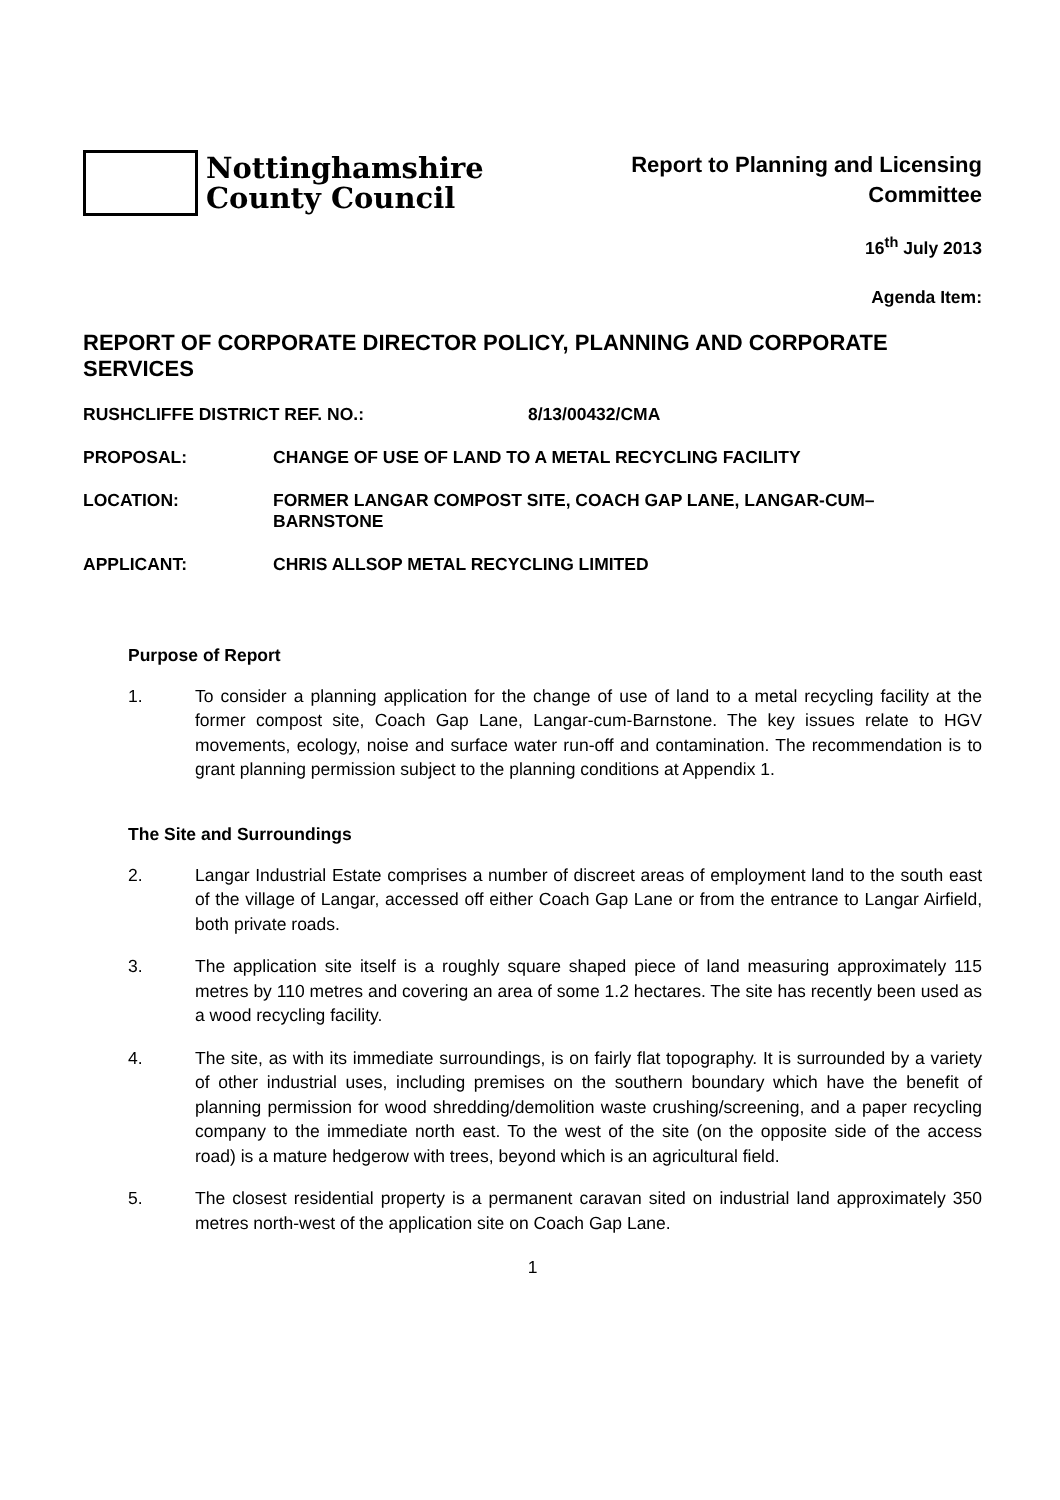Nottinghamshire
County Council
Report to Planning and Licensing
Committee
16<sup>th</sup> July 2013
Agenda Item:
REPORT OF CORPORATE DIRECTOR POLICY, PLANNING AND CORPORATE SERVICES
RUSHCLIFFE DISTRICT REF. NO.: 8/13/00432/CMA
PROPOSAL: CHANGE OF USE OF LAND TO A METAL RECYCLING FACILITY
LOCATION: FORMER LANGAR COMPOST SITE, COACH GAP LANE, LANGAR-CUM–BARNSTONE
APPLICANT: CHRIS ALLSOP METAL RECYCLING LIMITED
Purpose of Report
1. To consider a planning application for the change of use of land to a metal recycling facility at the former compost site, Coach Gap Lane, Langar-cum-Barnstone. The key issues relate to HGV movements, ecology, noise and surface water run-off and contamination. The recommendation is to grant planning permission subject to the planning conditions at Appendix 1.
The Site and Surroundings
2. Langar Industrial Estate comprises a number of discreet areas of employment land to the south east of the village of Langar, accessed off either Coach Gap Lane or from the entrance to Langar Airfield, both private roads.
3. The application site itself is a roughly square shaped piece of land measuring approximately 115 metres by 110 metres and covering an area of some 1.2 hectares. The site has recently been used as a wood recycling facility.
4. The site, as with its immediate surroundings, is on fairly flat topography. It is surrounded by a variety of other industrial uses, including premises on the southern boundary which have the benefit of planning permission for wood shredding/demolition waste crushing/screening, and a paper recycling company to the immediate north east. To the west of the site (on the opposite side of the access road) is a mature hedgerow with trees, beyond which is an agricultural field.
5. The closest residential property is a permanent caravan sited on industrial land approximately 350 metres north-west of the application site on Coach Gap Lane.
1